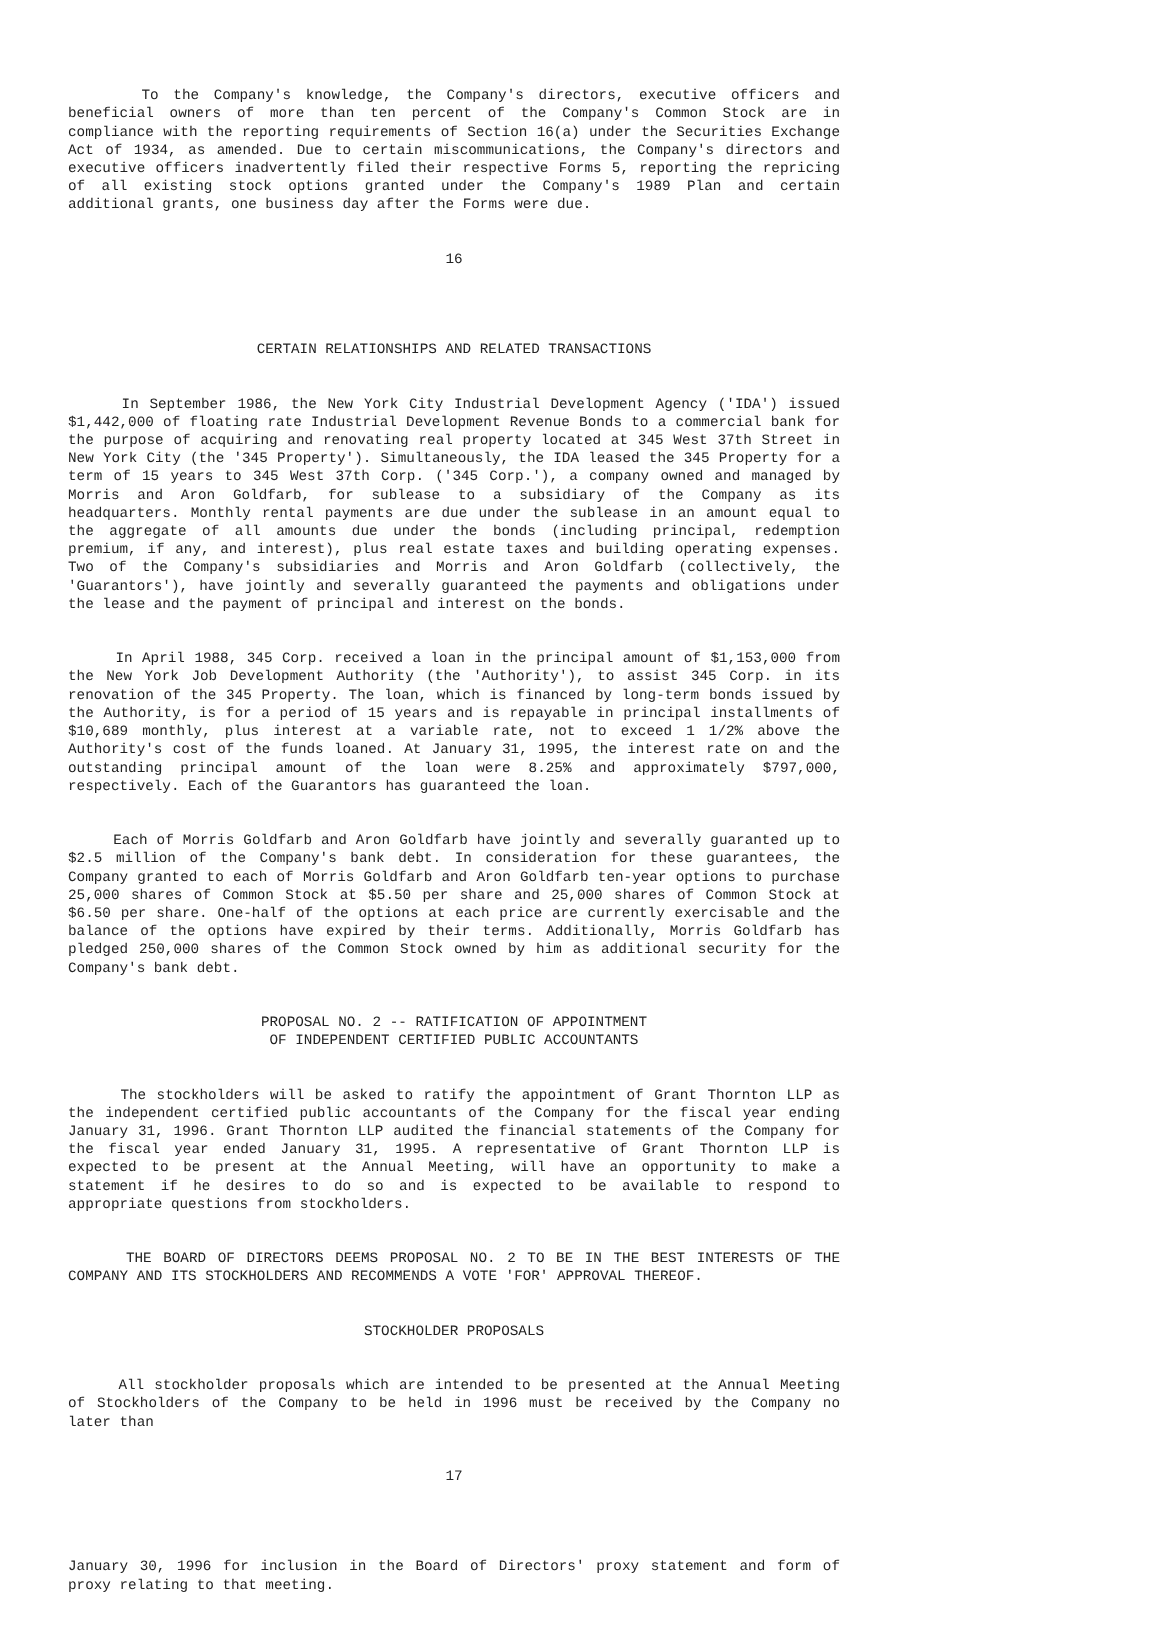To the Company's knowledge, the Company's directors, executive officers and beneficial owners of more than ten percent of the Company's Common Stock are in compliance with the reporting requirements of Section 16(a) under the Securities Exchange Act of 1934, as amended. Due to certain miscommunications, the Company's directors and executive officers inadvertently filed their respective Forms 5, reporting the repricing of all existing stock options granted under the Company's 1989 Plan and certain additional grants, one business day after the Forms were due.
16
CERTAIN RELATIONSHIPS AND RELATED TRANSACTIONS
In September 1986, the New York City Industrial Development Agency ('IDA') issued $1,442,000 of floating rate Industrial Development Revenue Bonds to a commercial bank for the purpose of acquiring and renovating real property located at 345 West 37th Street in New York City (the '345 Property'). Simultaneously, the IDA leased the 345 Property for a term of 15 years to 345 West 37th Corp. ('345 Corp.'), a company owned and managed by Morris and Aron Goldfarb, for sublease to a subsidiary of the Company as its headquarters. Monthly rental payments are due under the sublease in an amount equal to the aggregate of all amounts due under the bonds (including principal, redemption premium, if any, and interest), plus real estate taxes and building operating expenses. Two of the Company's subsidiaries and Morris and Aron Goldfarb (collectively, the 'Guarantors'), have jointly and severally guaranteed the payments and obligations under the lease and the payment of principal and interest on the bonds.
In April 1988, 345 Corp. received a loan in the principal amount of $1,153,000 from the New York Job Development Authority (the 'Authority'), to assist 345 Corp. in its renovation of the 345 Property. The loan, which is financed by long-term bonds issued by the Authority, is for a period of 15 years and is repayable in principal installments of $10,689 monthly, plus interest at a variable rate, not to exceed 1 1/2% above the Authority's cost of the funds loaned. At January 31, 1995, the interest rate on and the outstanding principal amount of the loan were 8.25% and approximately $797,000, respectively. Each of the Guarantors has guaranteed the loan.
Each of Morris Goldfarb and Aron Goldfarb have jointly and severally guaranted up to $2.5 million of the Company's bank debt. In consideration for these guarantees, the Company granted to each of Morris Goldfarb and Aron Goldfarb ten-year options to purchase 25,000 shares of Common Stock at $5.50 per share and 25,000 shares of Common Stock at $6.50 per share. One-half of the options at each price are currently exercisable and the balance of the options have expired by their terms. Additionally, Morris Goldfarb has pledged 250,000 shares of the Common Stock owned by him as additional security for the Company's bank debt.
PROPOSAL NO. 2 -- RATIFICATION OF APPOINTMENT
OF INDEPENDENT CERTIFIED PUBLIC ACCOUNTANTS
The stockholders will be asked to ratify the appointment of Grant Thornton LLP as the independent certified public accountants of the Company for the fiscal year ending January 31, 1996. Grant Thornton LLP audited the financial statements of the Company for the fiscal year ended January 31, 1995. A representative of Grant Thornton LLP is expected to be present at the Annual Meeting, will have an opportunity to make a statement if he desires to do so and is expected to be available to respond to appropriate questions from stockholders.
THE BOARD OF DIRECTORS DEEMS PROPOSAL NO. 2 TO BE IN THE BEST INTERESTS OF THE COMPANY AND ITS STOCKHOLDERS AND RECOMMENDS A VOTE 'FOR' APPROVAL THEREOF.
STOCKHOLDER PROPOSALS
All stockholder proposals which are intended to be presented at the Annual Meeting of Stockholders of the Company to be held in 1996 must be received by the Company no later than
17
January 30, 1996 for inclusion in the Board of Directors' proxy statement and form of proxy relating to that meeting.